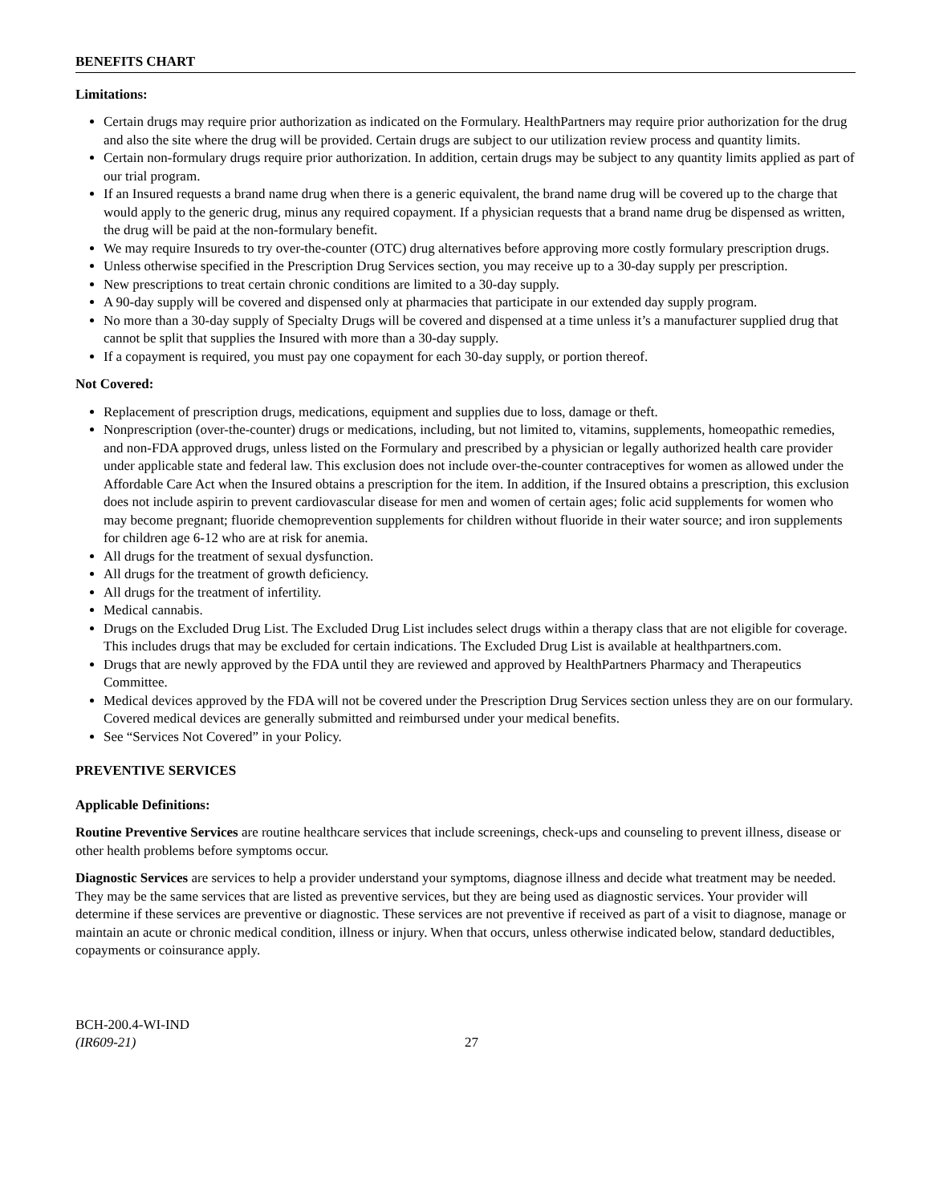BENEFITS CHART
Limitations:
Certain drugs may require prior authorization as indicated on the Formulary. HealthPartners may require prior authorization for the drug and also the site where the drug will be provided. Certain drugs are subject to our utilization review process and quantity limits.
Certain non-formulary drugs require prior authorization. In addition, certain drugs may be subject to any quantity limits applied as part of our trial program.
If an Insured requests a brand name drug when there is a generic equivalent, the brand name drug will be covered up to the charge that would apply to the generic drug, minus any required copayment. If a physician requests that a brand name drug be dispensed as written, the drug will be paid at the non-formulary benefit.
We may require Insureds to try over-the-counter (OTC) drug alternatives before approving more costly formulary prescription drugs.
Unless otherwise specified in the Prescription Drug Services section, you may receive up to a 30-day supply per prescription.
New prescriptions to treat certain chronic conditions are limited to a 30-day supply.
A 90-day supply will be covered and dispensed only at pharmacies that participate in our extended day supply program.
No more than a 30-day supply of Specialty Drugs will be covered and dispensed at a time unless it’s a manufacturer supplied drug that cannot be split that supplies the Insured with more than a 30-day supply.
If a copayment is required, you must pay one copayment for each 30-day supply, or portion thereof.
Not Covered:
Replacement of prescription drugs, medications, equipment and supplies due to loss, damage or theft.
Nonprescription (over-the-counter) drugs or medications, including, but not limited to, vitamins, supplements, homeopathic remedies, and non-FDA approved drugs, unless listed on the Formulary and prescribed by a physician or legally authorized health care provider under applicable state and federal law. This exclusion does not include over-the-counter contraceptives for women as allowed under the Affordable Care Act when the Insured obtains a prescription for the item. In addition, if the Insured obtains a prescription, this exclusion does not include aspirin to prevent cardiovascular disease for men and women of certain ages; folic acid supplements for women who may become pregnant; fluoride chemoprevention supplements for children without fluoride in their water source; and iron supplements for children age 6-12 who are at risk for anemia.
All drugs for the treatment of sexual dysfunction.
All drugs for the treatment of growth deficiency.
All drugs for the treatment of infertility.
Medical cannabis.
Drugs on the Excluded Drug List. The Excluded Drug List includes select drugs within a therapy class that are not eligible for coverage. This includes drugs that may be excluded for certain indications. The Excluded Drug List is available at healthpartners.com.
Drugs that are newly approved by the FDA until they are reviewed and approved by HealthPartners Pharmacy and Therapeutics Committee.
Medical devices approved by the FDA will not be covered under the Prescription Drug Services section unless they are on our formulary. Covered medical devices are generally submitted and reimbursed under your medical benefits.
See “Services Not Covered” in your Policy.
PREVENTIVE SERVICES
Applicable Definitions:
Routine Preventive Services are routine healthcare services that include screenings, check-ups and counseling to prevent illness, disease or other health problems before symptoms occur.
Diagnostic Services are services to help a provider understand your symptoms, diagnose illness and decide what treatment may be needed. They may be the same services that are listed as preventive services, but they are being used as diagnostic services. Your provider will determine if these services are preventive or diagnostic. These services are not preventive if received as part of a visit to diagnose, manage or maintain an acute or chronic medical condition, illness or injury. When that occurs, unless otherwise indicated below, standard deductibles, copayments or coinsurance apply.
BCH-200.4-WI-IND
(IR609-21)
27